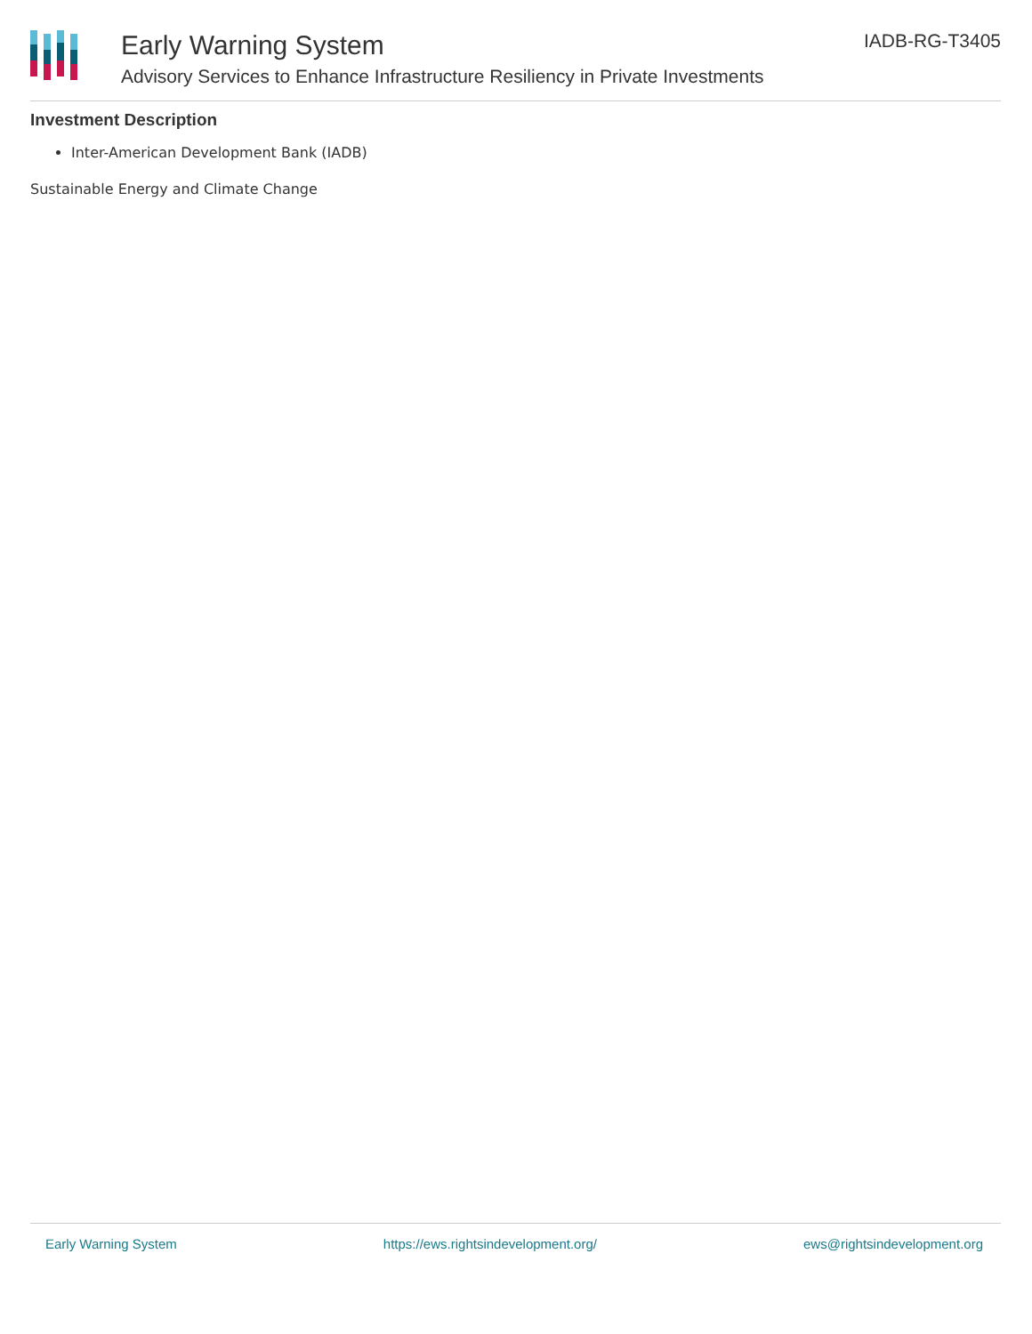Early Warning System
Advisory Services to Enhance Infrastructure Resiliency in Private Investments
IADB-RG-T3405
Investment Description
Inter-American Development Bank (IADB)
Sustainable Energy and Climate Change
Early Warning System https://ews.rightsindevelopment.org/ ews@rightsindevelopment.org